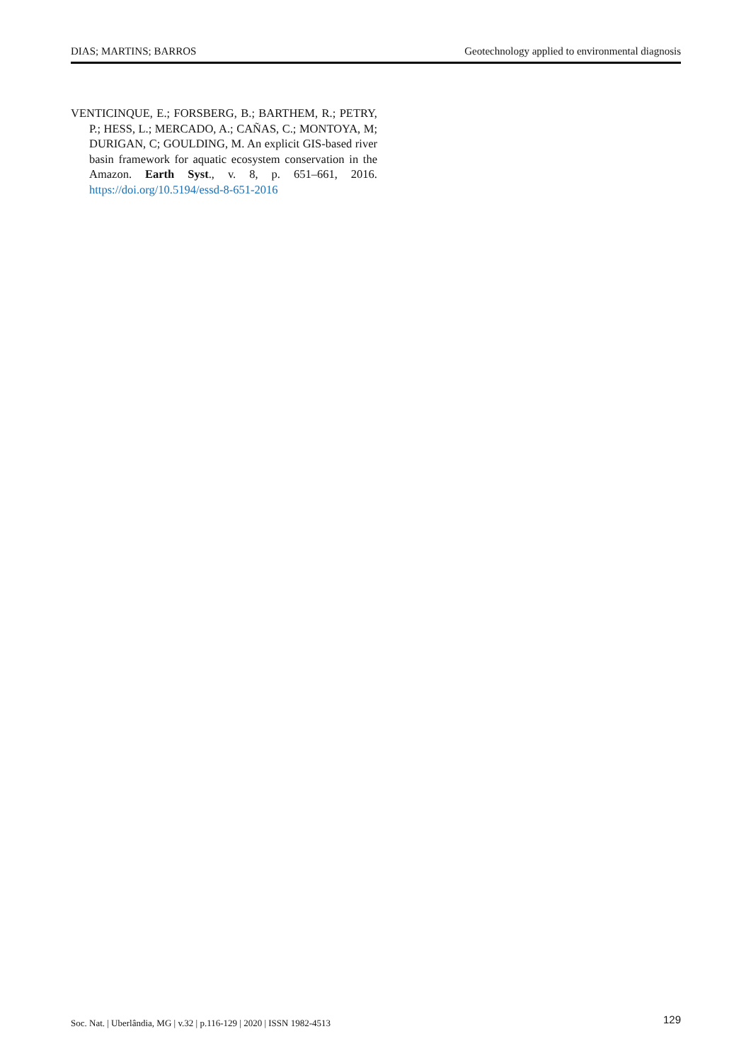DIAS; MARTINS; BARROS Geotechnology applied to environmental diagnosis
VENTICINQUE, E.; FORSBERG, B.; BARTHEM, R.; PETRY, P.; HESS, L.; MERCADO, A.; CAÑAS, C.; MONTOYA, M; DURIGAN, C; GOULDING, M. An explicit GIS-based river basin framework for aquatic ecosystem conservation in the Amazon. Earth Syst., v. 8, p. 651–661, 2016. https://doi.org/10.5194/essd-8-651-2016
Soc. Nat. | Uberlândia, MG | v.32 | p.116-129 | 2020 | ISSN 1982-4513 129